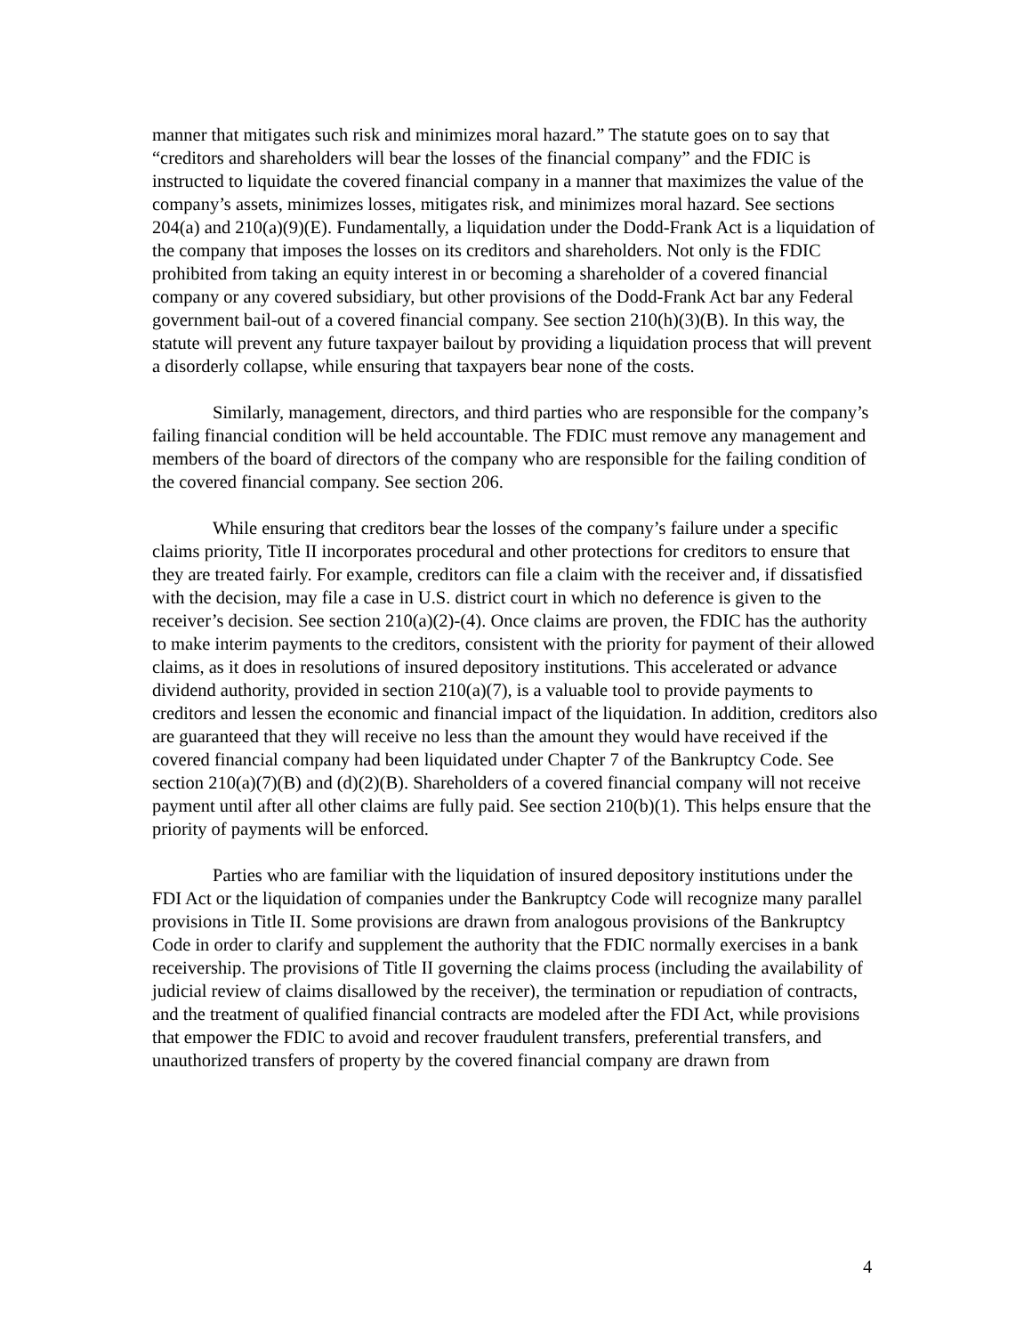manner that mitigates such risk and minimizes moral hazard.” The statute goes on to say that “creditors and shareholders will bear the losses of the financial company” and the FDIC is instructed to liquidate the covered financial company in a manner that maximizes the value of the company’s assets, minimizes losses, mitigates risk, and minimizes moral hazard. See sections 204(a) and 210(a)(9)(E). Fundamentally, a liquidation under the Dodd-Frank Act is a liquidation of the company that imposes the losses on its creditors and shareholders. Not only is the FDIC prohibited from taking an equity interest in or becoming a shareholder of a covered financial company or any covered subsidiary, but other provisions of the Dodd-Frank Act bar any Federal government bail-out of a covered financial company. See section 210(h)(3)(B). In this way, the statute will prevent any future taxpayer bailout by providing a liquidation process that will prevent a disorderly collapse, while ensuring that taxpayers bear none of the costs.
Similarly, management, directors, and third parties who are responsible for the company’s failing financial condition will be held accountable. The FDIC must remove any management and members of the board of directors of the company who are responsible for the failing condition of the covered financial company. See section 206.
While ensuring that creditors bear the losses of the company’s failure under a specific claims priority, Title II incorporates procedural and other protections for creditors to ensure that they are treated fairly. For example, creditors can file a claim with the receiver and, if dissatisfied with the decision, may file a case in U.S. district court in which no deference is given to the receiver’s decision. See section 210(a)(2)-(4). Once claims are proven, the FDIC has the authority to make interim payments to the creditors, consistent with the priority for payment of their allowed claims, as it does in resolutions of insured depository institutions. This accelerated or advance dividend authority, provided in section 210(a)(7), is a valuable tool to provide payments to creditors and lessen the economic and financial impact of the liquidation. In addition, creditors also are guaranteed that they will receive no less than the amount they would have received if the covered financial company had been liquidated under Chapter 7 of the Bankruptcy Code. See section 210(a)(7)(B) and (d)(2)(B). Shareholders of a covered financial company will not receive payment until after all other claims are fully paid. See section 210(b)(1). This helps ensure that the priority of payments will be enforced.
Parties who are familiar with the liquidation of insured depository institutions under the FDI Act or the liquidation of companies under the Bankruptcy Code will recognize many parallel provisions in Title II. Some provisions are drawn from analogous provisions of the Bankruptcy Code in order to clarify and supplement the authority that the FDIC normally exercises in a bank receivership. The provisions of Title II governing the claims process (including the availability of judicial review of claims disallowed by the receiver), the termination or repudiation of contracts, and the treatment of qualified financial contracts are modeled after the FDI Act, while provisions that empower the FDIC to avoid and recover fraudulent transfers, preferential transfers, and unauthorized transfers of property by the covered financial company are drawn from
4